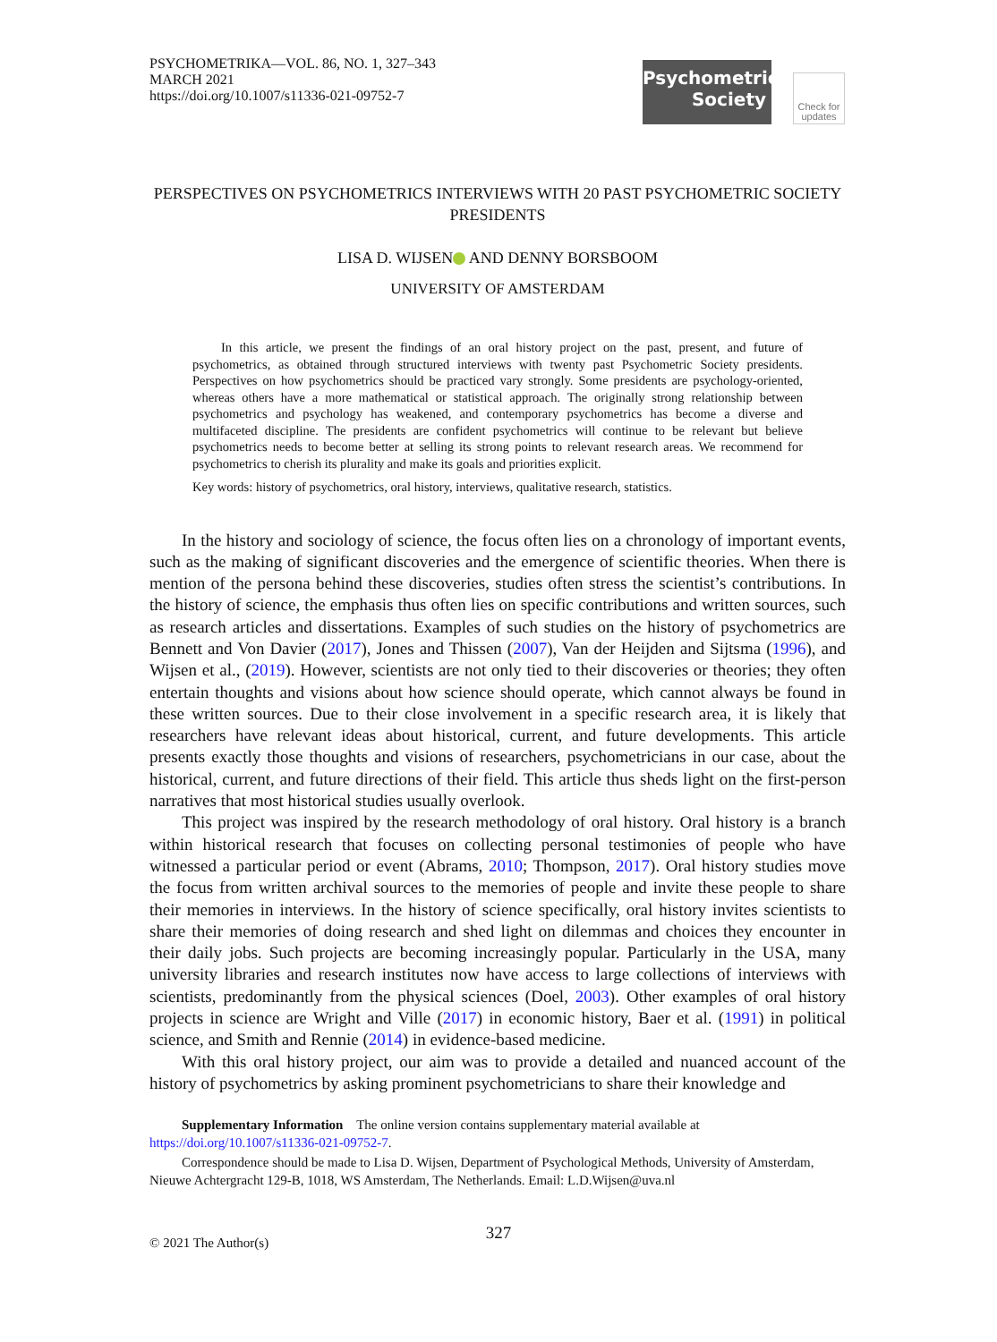PSYCHOMETRIKA—VOL. 86, NO. 1, 327–343
MARCH 2021
https://doi.org/10.1007/s11336-021-09752-7
Psychometric
Society
Check for updates
PERSPECTIVES ON PSYCHOMETRICS INTERVIEWS WITH 20 PAST PSYCHOMETRIC SOCIETY PRESIDENTS
LISA D. WIJSEN AND DENNY BORSBOOM
UNIVERSITY OF AMSTERDAM
In this article, we present the findings of an oral history project on the past, present, and future of psychometrics, as obtained through structured interviews with twenty past Psychometric Society presidents. Perspectives on how psychometrics should be practiced vary strongly. Some presidents are psychology-oriented, whereas others have a more mathematical or statistical approach. The originally strong relationship between psychometrics and psychology has weakened, and contemporary psychometrics has become a diverse and multifaceted discipline. The presidents are confident psychometrics will continue to be relevant but believe psychometrics needs to become better at selling its strong points to relevant research areas. We recommend for psychometrics to cherish its plurality and make its goals and priorities explicit.
Key words: history of psychometrics, oral history, interviews, qualitative research, statistics.
In the history and sociology of science, the focus often lies on a chronology of important events, such as the making of significant discoveries and the emergence of scientific theories. When there is mention of the persona behind these discoveries, studies often stress the scientist’s contributions. In the history of science, the emphasis thus often lies on specific contributions and written sources, such as research articles and dissertations. Examples of such studies on the history of psychometrics are Bennett and Von Davier (2017), Jones and Thissen (2007), Van der Heijden and Sijtsma (1996), and Wijsen et al., (2019). However, scientists are not only tied to their discoveries or theories; they often entertain thoughts and visions about how science should operate, which cannot always be found in these written sources. Due to their close involvement in a specific research area, it is likely that researchers have relevant ideas about historical, current, and future developments. This article presents exactly those thoughts and visions of researchers, psychometricians in our case, about the historical, current, and future directions of their field. This article thus sheds light on the first-person narratives that most historical studies usually overlook.
This project was inspired by the research methodology of oral history. Oral history is a branch within historical research that focuses on collecting personal testimonies of people who have witnessed a particular period or event (Abrams, 2010; Thompson, 2017). Oral history studies move the focus from written archival sources to the memories of people and invite these people to share their memories in interviews. In the history of science specifically, oral history invites scientists to share their memories of doing research and shed light on dilemmas and choices they encounter in their daily jobs. Such projects are becoming increasingly popular. Particularly in the USA, many university libraries and research institutes now have access to large collections of interviews with scientists, predominantly from the physical sciences (Doel, 2003). Other examples of oral history projects in science are Wright and Ville (2017) in economic history, Baer et al. (1991) in political science, and Smith and Rennie (2014) in evidence-based medicine.
With this oral history project, our aim was to provide a detailed and nuanced account of the history of psychometrics by asking prominent psychometricians to share their knowledge and
Supplementary Information The online version contains supplementary material available at https://doi.org/10.1007/s11336-021-09752-7.
Correspondence should be made to Lisa D. Wijsen, Department of Psychological Methods, University of Amsterdam, Nieuwe Achtergracht 129-B, 1018, WS Amsterdam, The Netherlands. Email: L.D.Wijsen@uva.nl
327
© 2021 The Author(s)